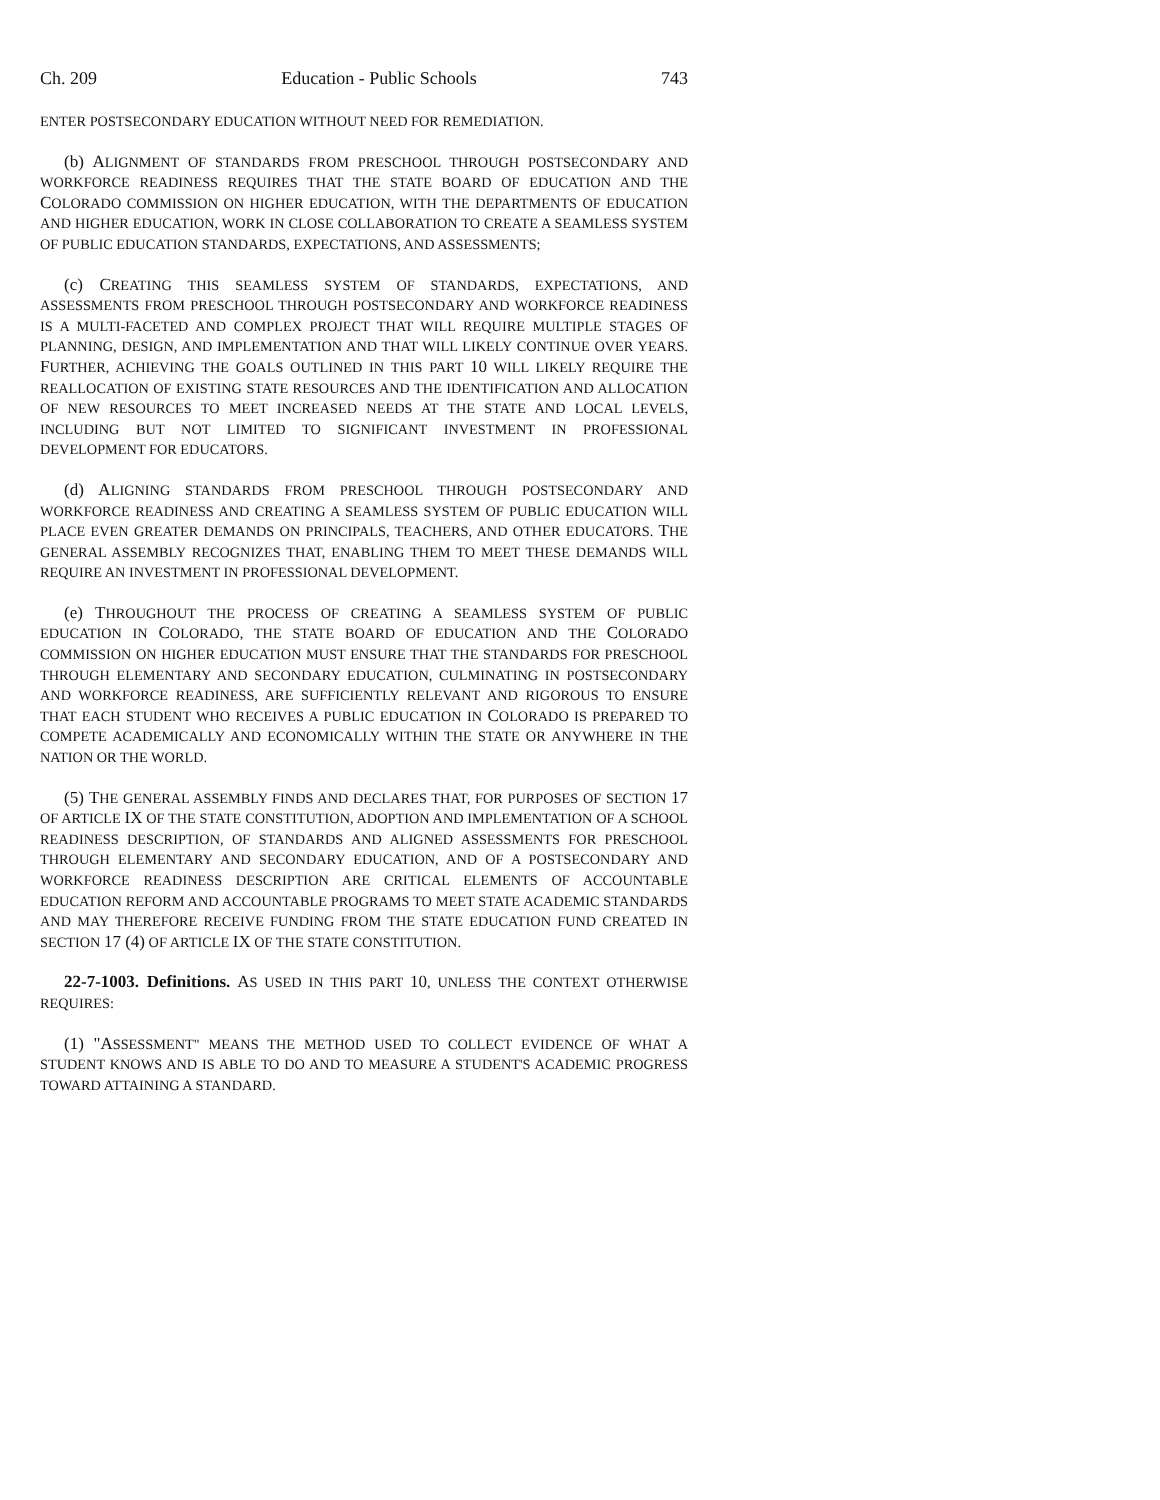Ch. 209 Education - Public Schools 743
ENTER POSTSECONDARY EDUCATION WITHOUT NEED FOR REMEDIATION.
(b) ALIGNMENT OF STANDARDS FROM PRESCHOOL THROUGH POSTSECONDARY AND WORKFORCE READINESS REQUIRES THAT THE STATE BOARD OF EDUCATION AND THE COLORADO COMMISSION ON HIGHER EDUCATION, WITH THE DEPARTMENTS OF EDUCATION AND HIGHER EDUCATION, WORK IN CLOSE COLLABORATION TO CREATE A SEAMLESS SYSTEM OF PUBLIC EDUCATION STANDARDS, EXPECTATIONS, AND ASSESSMENTS;
(c) CREATING THIS SEAMLESS SYSTEM OF STANDARDS, EXPECTATIONS, AND ASSESSMENTS FROM PRESCHOOL THROUGH POSTSECONDARY AND WORKFORCE READINESS IS A MULTI-FACETED AND COMPLEX PROJECT THAT WILL REQUIRE MULTIPLE STAGES OF PLANNING, DESIGN, AND IMPLEMENTATION AND THAT WILL LIKELY CONTINUE OVER YEARS. FURTHER, ACHIEVING THE GOALS OUTLINED IN THIS PART 10 WILL LIKELY REQUIRE THE REALLOCATION OF EXISTING STATE RESOURCES AND THE IDENTIFICATION AND ALLOCATION OF NEW RESOURCES TO MEET INCREASED NEEDS AT THE STATE AND LOCAL LEVELS, INCLUDING BUT NOT LIMITED TO SIGNIFICANT INVESTMENT IN PROFESSIONAL DEVELOPMENT FOR EDUCATORS.
(d) ALIGNING STANDARDS FROM PRESCHOOL THROUGH POSTSECONDARY AND WORKFORCE READINESS AND CREATING A SEAMLESS SYSTEM OF PUBLIC EDUCATION WILL PLACE EVEN GREATER DEMANDS ON PRINCIPALS, TEACHERS, AND OTHER EDUCATORS. THE GENERAL ASSEMBLY RECOGNIZES THAT, ENABLING THEM TO MEET THESE DEMANDS WILL REQUIRE AN INVESTMENT IN PROFESSIONAL DEVELOPMENT.
(e) THROUGHOUT THE PROCESS OF CREATING A SEAMLESS SYSTEM OF PUBLIC EDUCATION IN COLORADO, THE STATE BOARD OF EDUCATION AND THE COLORADO COMMISSION ON HIGHER EDUCATION MUST ENSURE THAT THE STANDARDS FOR PRESCHOOL THROUGH ELEMENTARY AND SECONDARY EDUCATION, CULMINATING IN POSTSECONDARY AND WORKFORCE READINESS, ARE SUFFICIENTLY RELEVANT AND RIGOROUS TO ENSURE THAT EACH STUDENT WHO RECEIVES A PUBLIC EDUCATION IN COLORADO IS PREPARED TO COMPETE ACADEMICALLY AND ECONOMICALLY WITHIN THE STATE OR ANYWHERE IN THE NATION OR THE WORLD.
(5) THE GENERAL ASSEMBLY FINDS AND DECLARES THAT, FOR PURPOSES OF SECTION 17 OF ARTICLE IX OF THE STATE CONSTITUTION, ADOPTION AND IMPLEMENTATION OF A SCHOOL READINESS DESCRIPTION, OF STANDARDS AND ALIGNED ASSESSMENTS FOR PRESCHOOL THROUGH ELEMENTARY AND SECONDARY EDUCATION, AND OF A POSTSECONDARY AND WORKFORCE READINESS DESCRIPTION ARE CRITICAL ELEMENTS OF ACCOUNTABLE EDUCATION REFORM AND ACCOUNTABLE PROGRAMS TO MEET STATE ACADEMIC STANDARDS AND MAY THEREFORE RECEIVE FUNDING FROM THE STATE EDUCATION FUND CREATED IN SECTION 17 (4) OF ARTICLE IX OF THE STATE CONSTITUTION.
22-7-1003. Definitions. AS USED IN THIS PART 10, UNLESS THE CONTEXT OTHERWISE REQUIRES:
(1) "ASSESSMENT" MEANS THE METHOD USED TO COLLECT EVIDENCE OF WHAT A STUDENT KNOWS AND IS ABLE TO DO AND TO MEASURE A STUDENT'S ACADEMIC PROGRESS TOWARD ATTAINING A STANDARD.